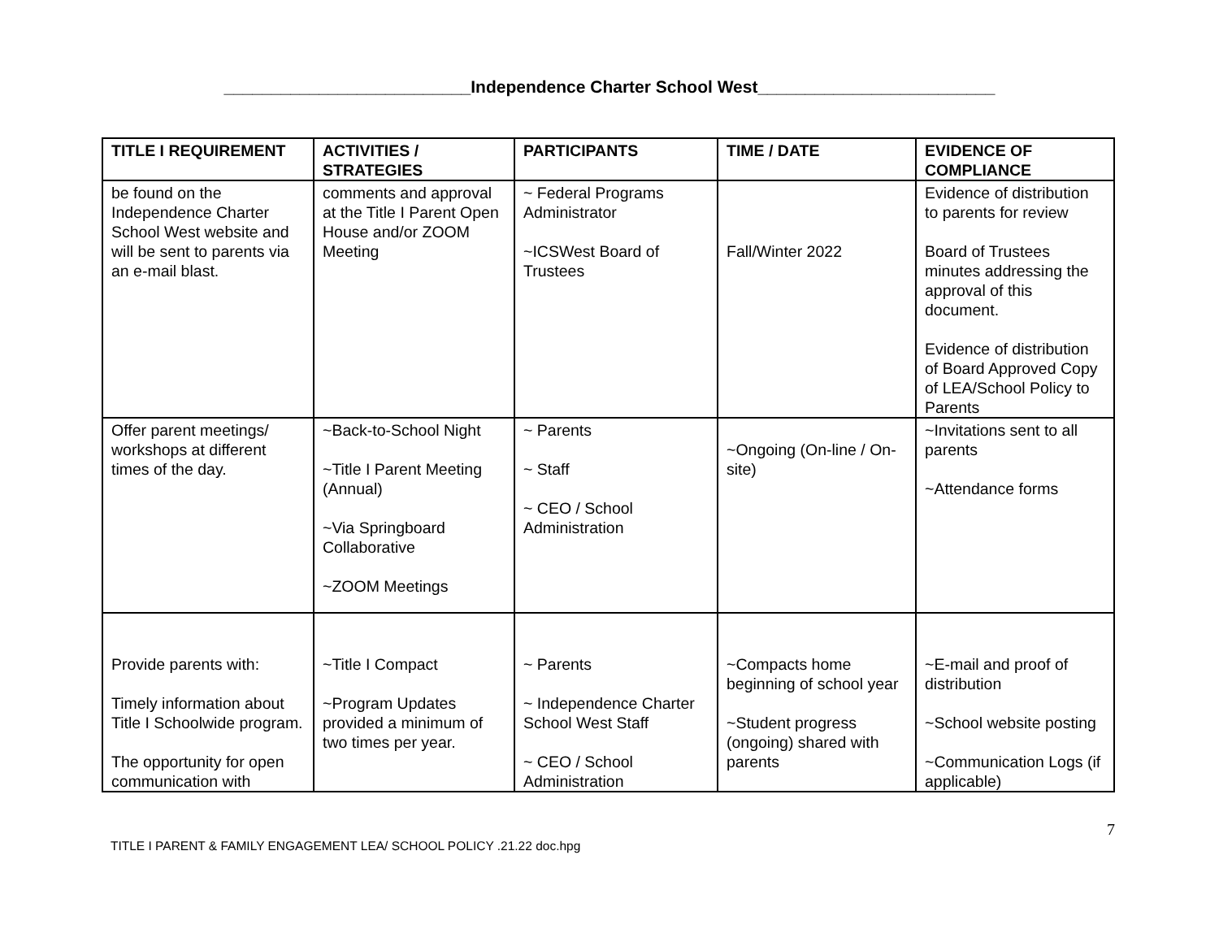__________________________Independence Charter School West_________________________
| TITLE I REQUIREMENT | ACTIVITIES / STRATEGIES | PARTICIPANTS | TIME / DATE | EVIDENCE OF COMPLIANCE |
| --- | --- | --- | --- | --- |
| be found on the Independence Charter School West website and will be sent to parents via an e-mail blast. | comments and approval at the Title I Parent Open House and/or ZOOM Meeting | ~ Federal Programs Administrator ~ICSWest Board of Trustees | Fall/Winter 2022 | Evidence of distribution to parents for review Board of Trustees minutes addressing the approval of this document. Evidence of distribution of Board Approved Copy of LEA/School Policy to Parents |
| Offer parent meetings/ workshops at different times of the day. | ~Back-to-School Night ~Title I Parent Meeting (Annual) ~Via Springboard Collaborative ~ZOOM Meetings | ~ Parents ~ Staff ~ CEO / School Administration | ~Ongoing (On-line / On-site) | ~Invitations sent to all parents ~Attendance forms |
| Provide parents with: Timely information about Title I Schoolwide program. The opportunity for open communication with | ~Title I Compact ~Program Updates provided a minimum of two times per year. | ~ Parents ~ Independence Charter School West Staff ~ CEO / School Administration | ~Compacts home beginning of school year ~Student progress (ongoing) shared with parents | ~E-mail and proof of distribution ~School website posting ~Communication Logs (if applicable) |
7
TITLE I PARENT & FAMILY ENGAGEMENT LEA/ SCHOOL POLICY .21.22 doc.hpg